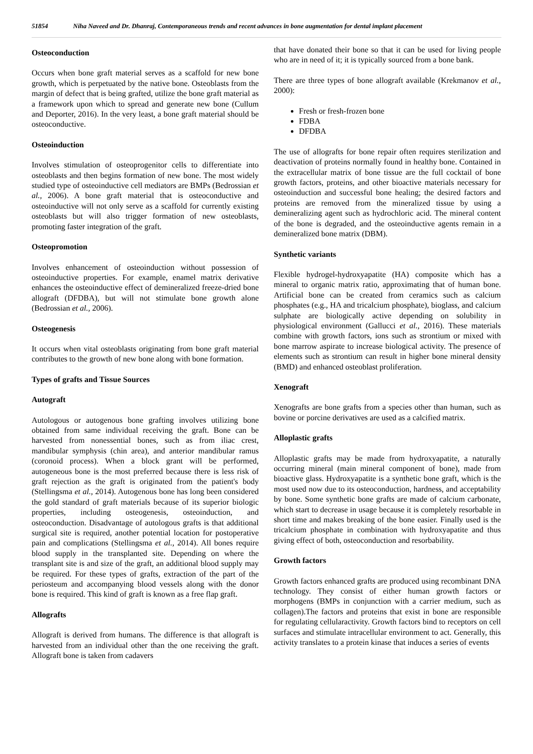51854 Niha Naveed and Dr. Dhanraj, Contemporaneous trends and recent advances in bone augmentation for dental implant placement
Osteoconduction
Occurs when bone graft material serves as a scaffold for new bone growth, which is perpetuated by the native bone. Osteoblasts from the margin of defect that is being grafted, utilize the bone graft material as a framework upon which to spread and generate new bone (Cullum and Deporter, 2016). In the very least, a bone graft material should be osteoconductive.
Osteoinduction
Involves stimulation of osteoprogenitor cells to differentiate into osteoblasts and then begins formation of new bone. The most widely studied type of osteoinductive cell mediators are BMPs (Bedrossian et al., 2006). A bone graft material that is osteoconductive and osteoinductive will not only serve as a scaffold for currently existing osteoblasts but will also trigger formation of new osteoblasts, promoting faster integration of the graft.
Osteopromotion
Involves enhancement of osteoinduction without possession of osteoinductive properties. For example, enamel matrix derivative enhances the osteoinductive effect of demineralized freeze-dried bone allograft (DFDBA), but will not stimulate bone growth alone (Bedrossian et al., 2006).
Osteogenesis
It occurs when vital osteoblasts originating from bone graft material contributes to the growth of new bone along with bone formation.
Types of grafts and Tissue Sources
Autograft
Autologous or autogenous bone grafting involves utilizing bone obtained from same individual receiving the graft. Bone can be harvested from nonessential bones, such as from iliac crest, mandibular symphysis (chin area), and anterior mandibular ramus (coronoid process). When a block grant will be performed, autogeneous bone is the most preferred because there is less risk of graft rejection as the graft is originated from the patient's body (Stellingsma et al., 2014). Autogenous bone has long been considered the gold standard of graft materials because of its superior biologic properties, including osteogenesis, osteoinduction, and osteoconduction. Disadvantage of autologous grafts is that additional surgical site is required, another potential location for postoperative pain and complications (Stellingsma et al., 2014). All bones require blood supply in the transplanted site. Depending on where the transplant site is and size of the graft, an additional blood supply may be required. For these types of grafts, extraction of the part of the periosteum and accompanying blood vessels along with the donor bone is required. This kind of graft is known as a free flap graft.
Allografts
Allograft is derived from humans. The difference is that allograft is harvested from an individual other than the one receiving the graft. Allograft bone is taken from cadavers
that have donated their bone so that it can be used for living people who are in need of it; it is typically sourced from a bone bank.
There are three types of bone allograft available (Krekmanov et al., 2000):
Fresh or fresh-frozen bone
FDBA
DFDBA
The use of allografts for bone repair often requires sterilization and deactivation of proteins normally found in healthy bone. Contained in the extracellular matrix of bone tissue are the full cocktail of bone growth factors, proteins, and other bioactive materials necessary for osteoinduction and successful bone healing; the desired factors and proteins are removed from the mineralized tissue by using a demineralizing agent such as hydrochloric acid. The mineral content of the bone is degraded, and the osteoinductive agents remain in a demineralized bone matrix (DBM).
Synthetic variants
Flexible hydrogel-hydroxyapatite (HA) composite which has a mineral to organic matrix ratio, approximating that of human bone. Artificial bone can be created from ceramics such as calcium phosphates (e.g., HA and tricalcium phosphate), bioglass, and calcium sulphate are biologically active depending on solubility in physiological environment (Gallucci et al., 2016). These materials combine with growth factors, ions such as strontium or mixed with bone marrow aspirate to increase biological activity. The presence of elements such as strontium can result in higher bone mineral density (BMD) and enhanced osteoblast proliferation.
Xenograft
Xenografts are bone grafts from a species other than human, such as bovine or porcine derivatives are used as a calcified matrix.
Alloplastic grafts
Alloplastic grafts may be made from hydroxyapatite, a naturally occurring mineral (main mineral component of bone), made from bioactive glass. Hydroxyapatite is a synthetic bone graft, which is the most used now due to its osteoconduction, hardness, and acceptability by bone. Some synthetic bone grafts are made of calcium carbonate, which start to decrease in usage because it is completely resorbable in short time and makes breaking of the bone easier. Finally used is the tricalcium phosphate in combination with hydroxyapatite and thus giving effect of both, osteoconduction and resorbability.
Growth factors
Growth factors enhanced grafts are produced using recombinant DNA technology. They consist of either human growth factors or morphogens (BMPs in conjunction with a carrier medium, such as collagen).The factors and proteins that exist in bone are responsible for regulating cellularactivity. Growth factors bind to receptors on cell surfaces and stimulate intracellular environment to act. Generally, this activity translates to a protein kinase that induces a series of events